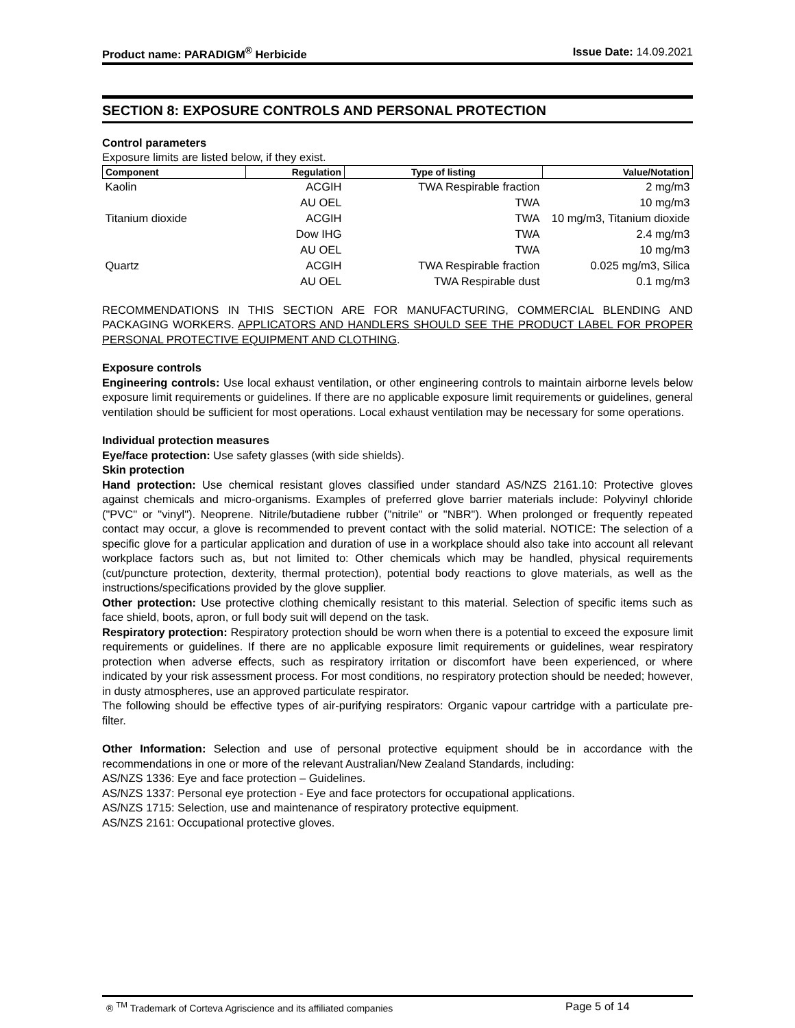Product name: PARADIGM<sup>®</sup> Herbicide Issue Date: 14.09.2021
SECTION 8: EXPOSURE CONTROLS AND PERSONAL PROTECTION
Control parameters
Exposure limits are listed below, if they exist.
| Component | Regulation | Type of listing | Value/Notation |
| --- | --- | --- | --- |
| Kaolin | ACGIH | TWA Respirable fraction | 2 mg/m3 |
| | AU OEL | TWA | 10 mg/m3 |
| Titanium dioxide | ACGIH | TWA | 10 mg/m3, Titanium dioxide |
| | Dow IHG | TWA | 2.4 mg/m3 |
| | AU OEL | TWA | 10 mg/m3 |
| Quartz | ACGIH | TWA Respirable fraction | 0.025 mg/m3, Silica |
| | AU OEL | TWA Respirable dust | 0.1 mg/m3 |
RECOMMENDATIONS IN THIS SECTION ARE FOR MANUFACTURING, COMMERCIAL BLENDING AND PACKAGING WORKERS. APPLICATORS AND HANDLERS SHOULD SEE THE PRODUCT LABEL FOR PROPER PERSONAL PROTECTIVE EQUIPMENT AND CLOTHING.
Exposure controls
Engineering controls: Use local exhaust ventilation, or other engineering controls to maintain airborne levels below exposure limit requirements or guidelines. If there are no applicable exposure limit requirements or guidelines, general ventilation should be sufficient for most operations. Local exhaust ventilation may be necessary for some operations.
Individual protection measures
Eye/face protection: Use safety glasses (with side shields).
Skin protection
Hand protection: Use chemical resistant gloves classified under standard AS/NZS 2161.10: Protective gloves against chemicals and micro-organisms. Examples of preferred glove barrier materials include: Polyvinyl chloride ("PVC" or "vinyl"). Neoprene. Nitrile/butadiene rubber ("nitrile" or "NBR"). When prolonged or frequently repeated contact may occur, a glove is recommended to prevent contact with the solid material. NOTICE: The selection of a specific glove for a particular application and duration of use in a workplace should also take into account all relevant workplace factors such as, but not limited to: Other chemicals which may be handled, physical requirements (cut/puncture protection, dexterity, thermal protection), potential body reactions to glove materials, as well as the instructions/specifications provided by the glove supplier.
Other protection: Use protective clothing chemically resistant to this material. Selection of specific items such as face shield, boots, apron, or full body suit will depend on the task.
Respiratory protection: Respiratory protection should be worn when there is a potential to exceed the exposure limit requirements or guidelines. If there are no applicable exposure limit requirements or guidelines, wear respiratory protection when adverse effects, such as respiratory irritation or discomfort have been experienced, or where indicated by your risk assessment process. For most conditions, no respiratory protection should be needed; however, in dusty atmospheres, use an approved particulate respirator.
The following should be effective types of air-purifying respirators: Organic vapour cartridge with a particulate pre-filter.
Other Information: Selection and use of personal protective equipment should be in accordance with the recommendations in one or more of the relevant Australian/New Zealand Standards, including:
AS/NZS 1336: Eye and face protection – Guidelines.
AS/NZS 1337: Personal eye protection - Eye and face protectors for occupational applications.
AS/NZS 1715: Selection, use and maintenance of respiratory protective equipment.
AS/NZS 2161: Occupational protective gloves.
® <sup>TM</sup> Trademark of Corteva Agriscience and its affiliated companies Page 5 of 14